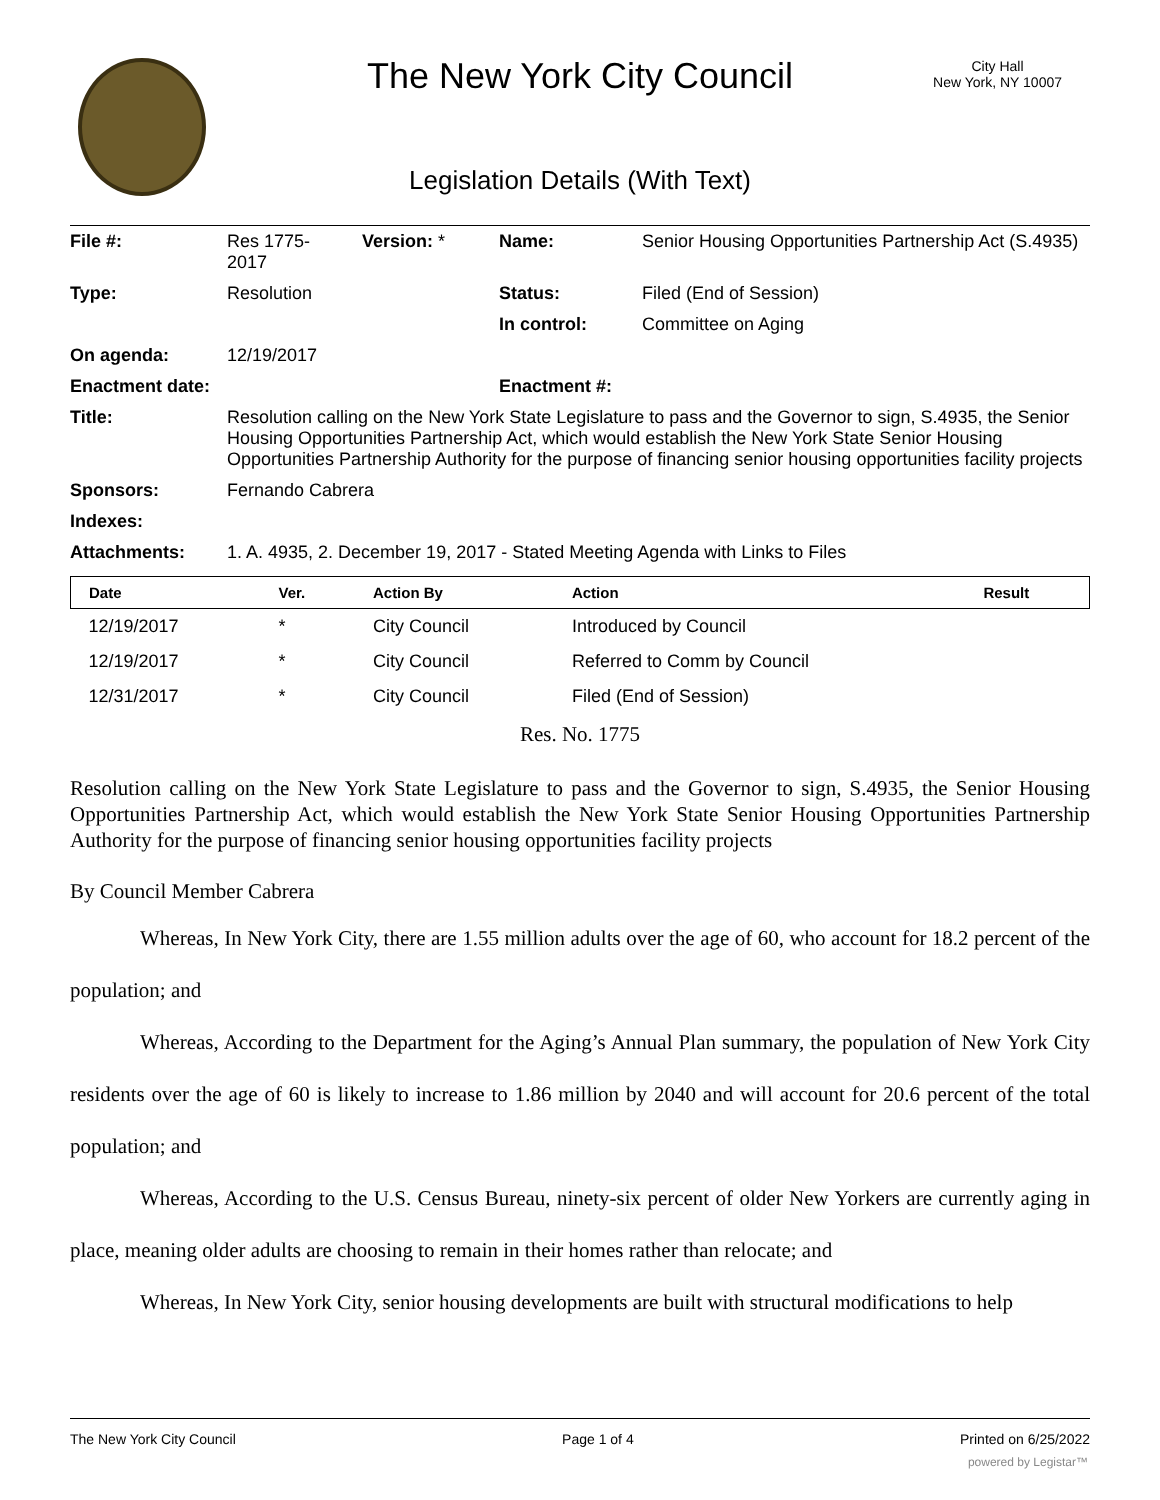The New York City Council
City Hall
New York, NY 10007
Legislation Details (With Text)
| File #: | Res 1775- 2017 | Version: * | Name: | Senior Housing Opportunities Partnership Act (S.4935) |
| Type: | Resolution | | Status: | Filed (End of Session) |
| | | | In control: | Committee on Aging |
| On agenda: | 12/19/2017 | | | |
| Enactment date: | | | Enactment #: | |
| Title: | Resolution calling on the New York State Legislature to pass and the Governor to sign, S.4935, the Senior Housing Opportunities Partnership Act, which would establish the New York State Senior Housing Opportunities Partnership Authority for the purpose of financing senior housing opportunities facility projects | | | |
| Sponsors: | Fernando Cabrera | | | |
| Indexes: | | | | |
| Attachments: | 1. A. 4935, 2. December 19, 2017 - Stated Meeting Agenda with Links to Files | | | |
| Date | Ver. | Action By | Action | Result |
| --- | --- | --- | --- | --- |
| 12/19/2017 | * | City Council | Introduced by Council | |
| 12/19/2017 | * | City Council | Referred to Comm by Council | |
| 12/31/2017 | * | City Council | Filed (End of Session) | |
Res. No. 1775
Resolution calling on the New York State Legislature to pass and the Governor to sign, S.4935, the Senior Housing Opportunities Partnership Act, which would establish the New York State Senior Housing Opportunities Partnership Authority for the purpose of financing senior housing opportunities facility projects
By Council Member Cabrera
Whereas, In New York City, there are 1.55 million adults over the age of 60, who account for 18.2 percent of the population; and
Whereas, According to the Department for the Aging’s Annual Plan summary, the population of New York City residents over the age of 60 is likely to increase to 1.86 million by 2040 and will account for 20.6 percent of the total population; and
Whereas, According to the U.S. Census Bureau, ninety-six percent of older New Yorkers are currently aging in place, meaning older adults are choosing to remain in their homes rather than relocate; and
Whereas, In New York City, senior housing developments are built with structural modifications to help
The New York City Council Page 1 of 4 Printed on 6/25/2022
powered by Legistar™